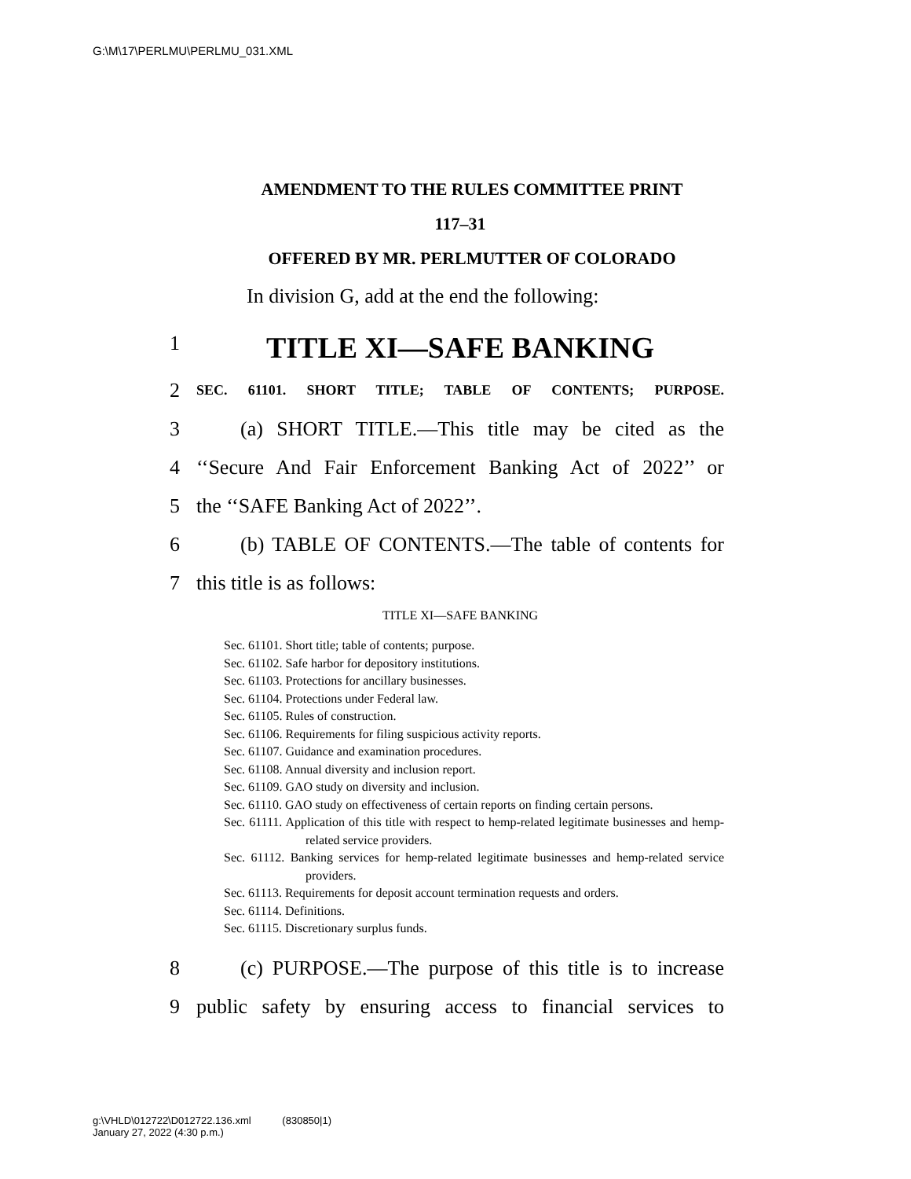G:\M\17\PERLMU\PERLMU_031.XML
AMENDMENT TO THE RULES COMMITTEE PRINT
117–31
OFFERED BY MR. PERLMUTTER OF COLORADO
In division G, add at the end the following:
1 TITLE XI—SAFE BANKING
2 SEC. 61101. SHORT TITLE; TABLE OF CONTENTS; PURPOSE.
3 (a) SHORT TITLE.—This title may be cited as the
4 ‘‘Secure And Fair Enforcement Banking Act of 2022’’ or
5 the ‘‘SAFE Banking Act of 2022’’.
6 (b) TABLE OF CONTENTS.—The table of contents for
7 this title is as follows:
TITLE XI—SAFE BANKING
Sec. 61101. Short title; table of contents; purpose.
Sec. 61102. Safe harbor for depository institutions.
Sec. 61103. Protections for ancillary businesses.
Sec. 61104. Protections under Federal law.
Sec. 61105. Rules of construction.
Sec. 61106. Requirements for filing suspicious activity reports.
Sec. 61107. Guidance and examination procedures.
Sec. 61108. Annual diversity and inclusion report.
Sec. 61109. GAO study on diversity and inclusion.
Sec. 61110. GAO study on effectiveness of certain reports on finding certain persons.
Sec. 61111. Application of this title with respect to hemp-related legitimate businesses and hemp-related service providers.
Sec. 61112. Banking services for hemp-related legitimate businesses and hemp-related service providers.
Sec. 61113. Requirements for deposit account termination requests and orders.
Sec. 61114. Definitions.
Sec. 61115. Discretionary surplus funds.
8 (c) PURPOSE.—The purpose of this title is to increase
9 public safety by ensuring access to financial services to
g:\VHLD\012722\D012722.136.xml (830850|1)
January 27, 2022 (4:30 p.m.)